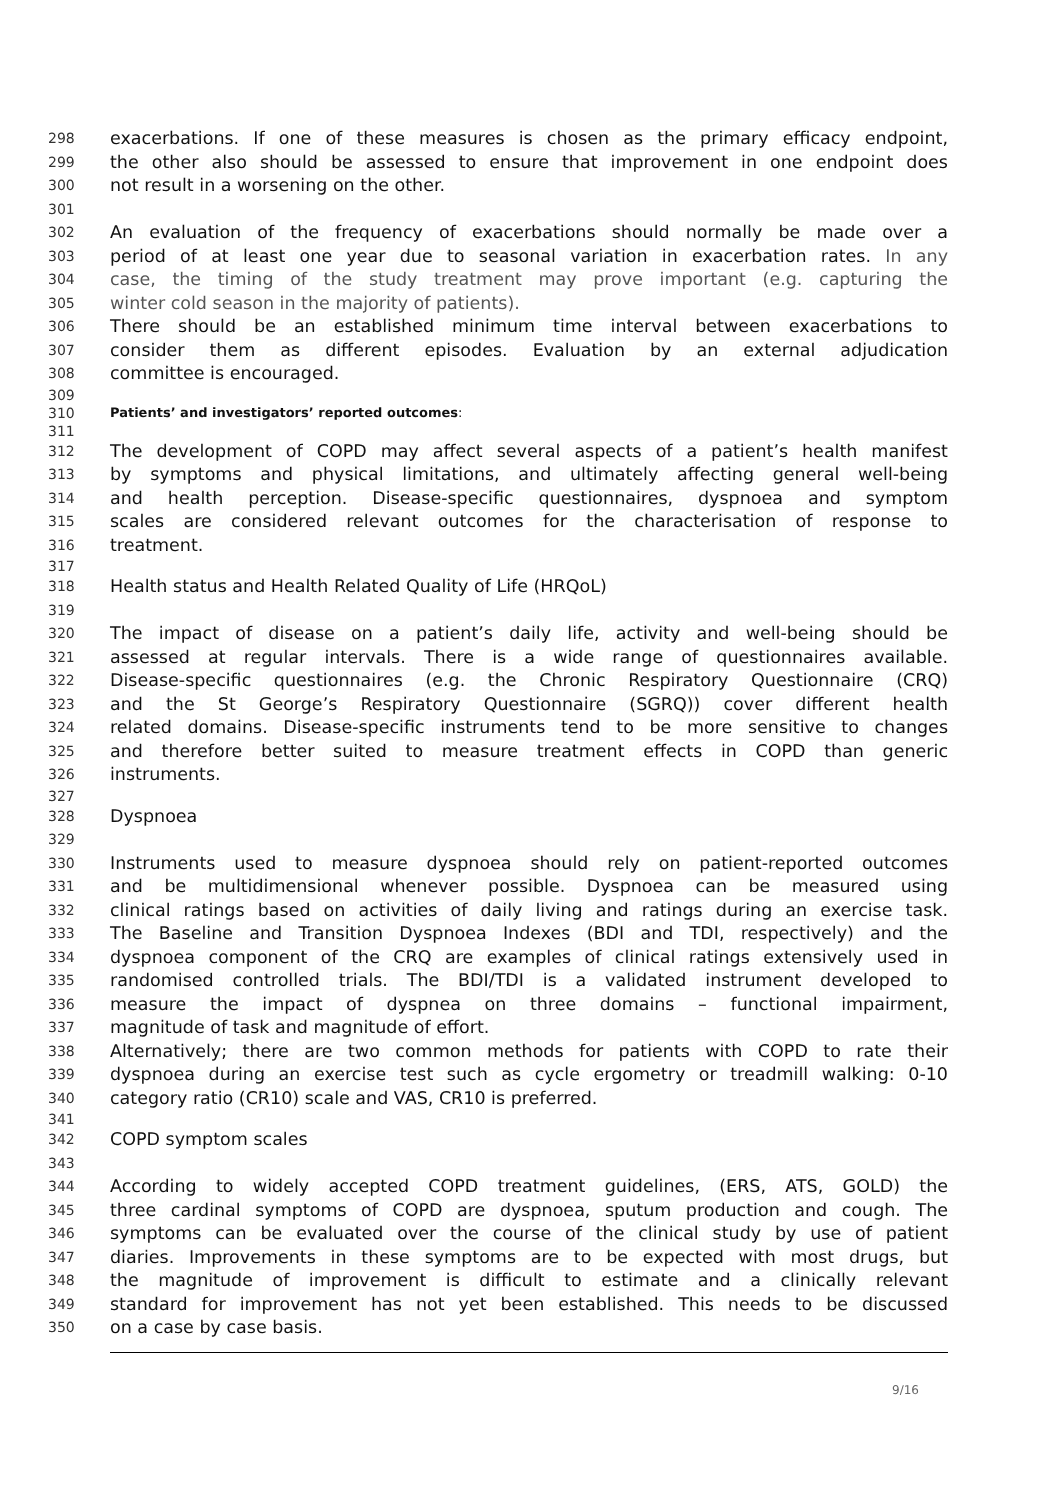298 exacerbations. If one of these measures is chosen as the primary efficacy endpoint,
299 the other also should be assessed to ensure that improvement in one endpoint does
300 not result in a worsening on the other.
301
302 An evaluation of the frequency of exacerbations should normally be made over a
303 period of at least one year due to seasonal variation in exacerbation rates. In any
304 case, the timing of the study treatment may prove important (e.g. capturing the
305 winter cold season in the majority of patients).
306 There should be an established minimum time interval between exacerbations to
307 consider them as different episodes. Evaluation by an external adjudication
308 committee is encouraged.
309
310 Patients’ and investigators’ reported outcomes:
311
312 The development of COPD may affect several aspects of a patient’s health manifest
313 by symptoms and physical limitations, and ultimately affecting general well-being
314 and health perception. Disease-specific questionnaires, dyspnoea and symptom
315 scales are considered relevant outcomes for the characterisation of response to
316 treatment.
317
318 Health status and Health Related Quality of Life (HRQoL)
319
320 The impact of disease on a patient’s daily life, activity and well-being should be
321 assessed at regular intervals. There is a wide range of questionnaires available.
322 Disease-specific questionnaires (e.g. the Chronic Respiratory Questionnaire (CRQ)
323 and the St George’s Respiratory Questionnaire (SGRQ)) cover different health
324 related domains. Disease-specific instruments tend to be more sensitive to changes
325 and therefore better suited to measure treatment effects in COPD than generic
326 instruments.
327
328 Dyspnoea
329
330 Instruments used to measure dyspnoea should rely on patient-reported outcomes
331 and be multidimensional whenever possible. Dyspnoea can be measured using
332 clinical ratings based on activities of daily living and ratings during an exercise task.
333 The Baseline and Transition Dyspnoea Indexes (BDI and TDI, respectively) and the
334 dyspnoea component of the CRQ are examples of clinical ratings extensively used in
335 randomised controlled trials. The BDI/TDI is a validated instrument developed to
336 measure the impact of dyspnea on three domains – functional impairment,
337 magnitude of task and magnitude of effort.
338 Alternatively; there are two common methods for patients with COPD to rate their
339 dyspnoea during an exercise test such as cycle ergometry or treadmill walking: 0-10
340 category ratio (CR10) scale and VAS, CR10 is preferred.
341
342 COPD symptom scales
343
344 According to widely accepted COPD treatment guidelines, (ERS, ATS, GOLD) the
345 three cardinal symptoms of COPD are dyspnoea, sputum production and cough. The
346 symptoms can be evaluated over the course of the clinical study by use of patient
347 diaries. Improvements in these symptoms are to be expected with most drugs, but
348 the magnitude of improvement is difficult to estimate and a clinically relevant
349 standard for improvement has not yet been established. This needs to be discussed
350 on a case by case basis.
9/16